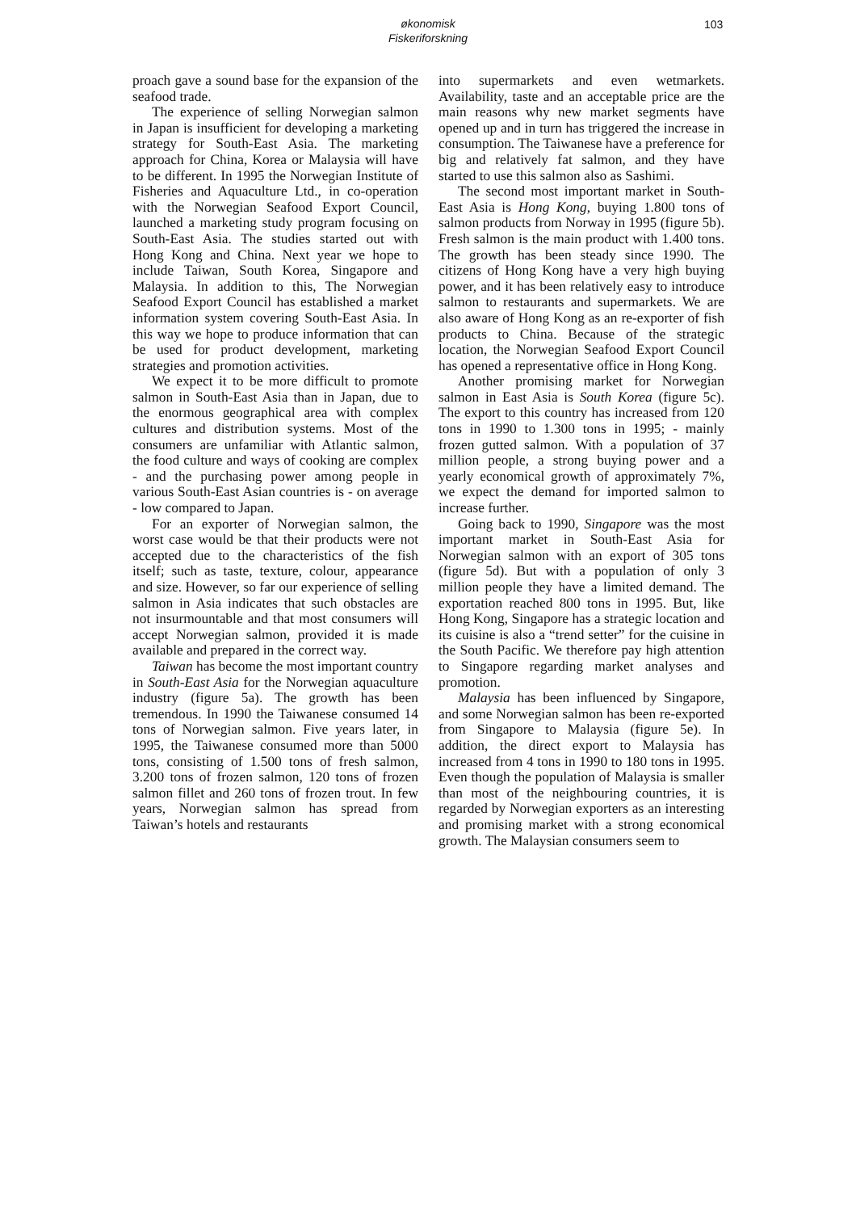økonomisk
Fiskeriforskning
103
proach gave a sound base for the expansion of the seafood trade.
The experience of selling Norwegian salmon in Japan is insufficient for developing a marketing strategy for South-East Asia. The marketing approach for China, Korea or Malaysia will have to be different. In 1995 the Norwegian Institute of Fisheries and Aquaculture Ltd., in co-operation with the Norwegian Seafood Export Council, launched a marketing study program focusing on South-East Asia. The studies started out with Hong Kong and China. Next year we hope to include Taiwan, South Korea, Singapore and Malaysia. In addition to this, The Norwegian Seafood Export Council has established a market information system covering South-East Asia. In this way we hope to produce information that can be used for product development, marketing strategies and promotion activities.
We expect it to be more difficult to promote salmon in South-East Asia than in Japan, due to the enormous geographical area with complex cultures and distribution systems. Most of the consumers are unfamiliar with Atlantic salmon, the food culture and ways of cooking are complex - and the purchasing power among people in various South-East Asian countries is - on average - low compared to Japan.
For an exporter of Norwegian salmon, the worst case would be that their products were not accepted due to the characteristics of the fish itself; such as taste, texture, colour, appearance and size. However, so far our experience of selling salmon in Asia indicates that such obstacles are not insurmountable and that most consumers will accept Norwegian salmon, provided it is made available and prepared in the correct way.
Taiwan has become the most important country in South-East Asia for the Norwegian aquaculture industry (figure 5a). The growth has been tremendous. In 1990 the Taiwanese consumed 14 tons of Norwegian salmon. Five years later, in 1995, the Taiwanese consumed more than 5000 tons, consisting of 1.500 tons of fresh salmon, 3.200 tons of frozen salmon, 120 tons of frozen salmon fillet and 260 tons of frozen trout. In few years, Norwegian salmon has spread from Taiwan’s hotels and restaurants
into supermarkets and even wetmarkets. Availability, taste and an acceptable price are the main reasons why new market segments have opened up and in turn has triggered the increase in consumption. The Taiwanese have a preference for big and relatively fat salmon, and they have started to use this salmon also as Sashimi.
The second most important market in South-East Asia is Hong Kong, buying 1.800 tons of salmon products from Norway in 1995 (figure 5b). Fresh salmon is the main product with 1.400 tons. The growth has been steady since 1990. The citizens of Hong Kong have a very high buying power, and it has been relatively easy to introduce salmon to restaurants and supermarkets. We are also aware of Hong Kong as an re-exporter of fish products to China. Because of the strategic location, the Norwegian Seafood Export Council has opened a representative office in Hong Kong.
Another promising market for Norwegian salmon in East Asia is South Korea (figure 5c). The export to this country has increased from 120 tons in 1990 to 1.300 tons in 1995; - mainly frozen gutted salmon. With a population of 37 million people, a strong buying power and a yearly economical growth of approximately 7%, we expect the demand for imported salmon to increase further.
Going back to 1990, Singapore was the most important market in South-East Asia for Norwegian salmon with an export of 305 tons (figure 5d). But with a population of only 3 million people they have a limited demand. The exportation reached 800 tons in 1995. But, like Hong Kong, Singapore has a strategic location and its cuisine is also a “trend setter” for the cuisine in the South Pacific. We therefore pay high attention to Singapore regarding market analyses and promotion.
Malaysia has been influenced by Singapore, and some Norwegian salmon has been re-exported from Singapore to Malaysia (figure 5e). In addition, the direct export to Malaysia has increased from 4 tons in 1990 to 180 tons in 1995. Even though the population of Malaysia is smaller than most of the neighbouring countries, it is regarded by Norwegian exporters as an interesting and promising market with a strong economical growth. The Malaysian consumers seem to